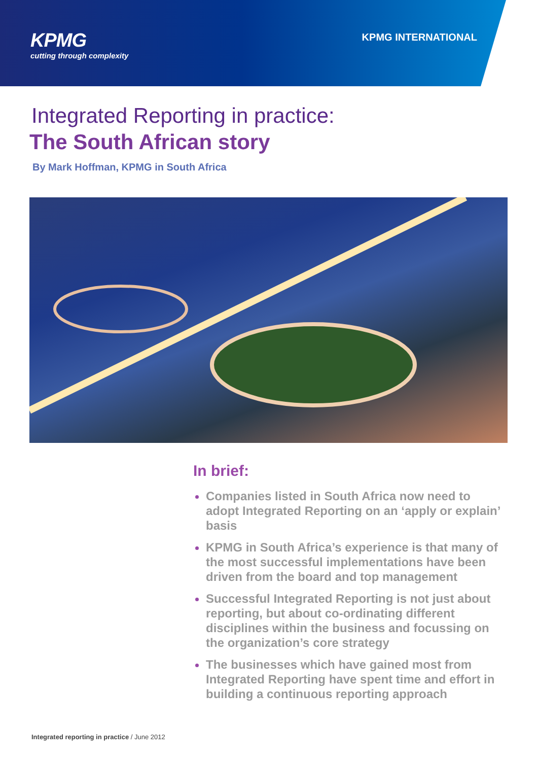KPMG
cutting through complexity
KPMG INTERNATIONAL
Integrated Reporting in practice:
The South African story
By Mark Hoffman, KPMG in South Africa
In brief:
Companies listed in South Africa now need to adopt Integrated Reporting on an ‘apply or explain’ basis
KPMG in South Africa’s experience is that many of the most successful implementations have been driven from the board and top management
Successful Integrated Reporting is not just about reporting, but about co-ordinating different disciplines within the business and focussing on the organization’s core strategy
The businesses which have gained most from Integrated Reporting have spent time and effort in building a continuous reporting approach
Integrated reporting in practice / June 2012